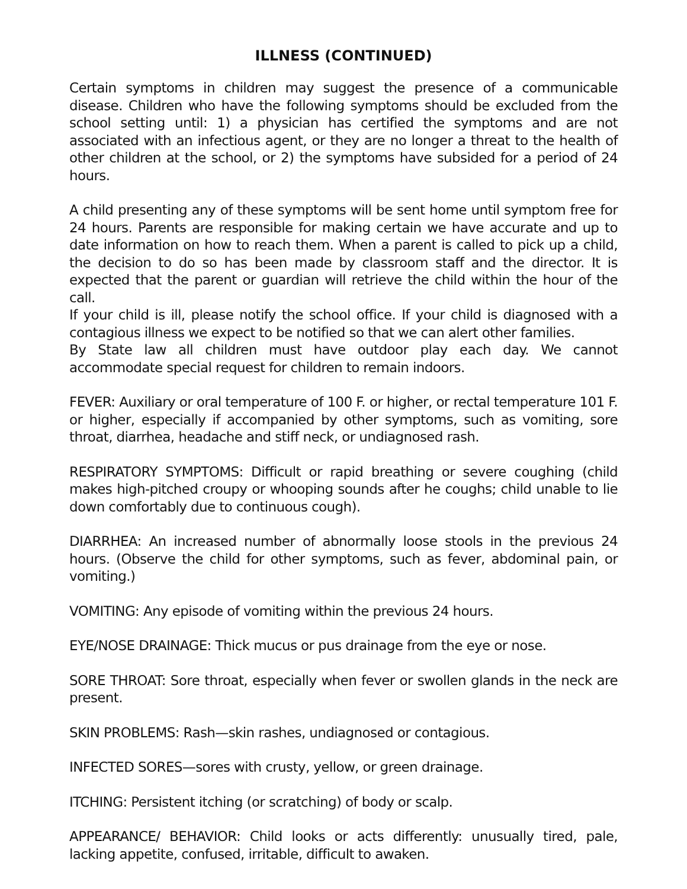ILLNESS (CONTINUED)
Certain symptoms in children may suggest the presence of a communicable disease. Children who have the following symptoms should be excluded from the school setting until: 1) a physician has certified the symptoms and are not associated with an infectious agent, or they are no longer a threat to the health of other children at the school, or 2) the symptoms have subsided for a period of 24 hours.
A child presenting any of these symptoms will be sent home until symptom free for 24 hours. Parents are responsible for making certain we have accurate and up to date information on how to reach them. When a parent is called to pick up a child, the decision to do so has been made by classroom staff and the director. It is expected that the parent or guardian will retrieve the child within the hour of the call.
If your child is ill, please notify the school office. If your child is diagnosed with a contagious illness we expect to be notified so that we can alert other families.
By State law all children must have outdoor play each day. We cannot accommodate special request for children to remain indoors.
FEVER: Auxiliary or oral temperature of 100 F. or higher, or rectal temperature 101 F. or higher, especially if accompanied by other symptoms, such as vomiting, sore throat, diarrhea, headache and stiff neck, or undiagnosed rash.
RESPIRATORY SYMPTOMS: Difficult or rapid breathing or severe coughing (child makes high-pitched croupy or whooping sounds after he coughs; child unable to lie down comfortably due to continuous cough).
DIARRHEA: An increased number of abnormally loose stools in the previous 24 hours. (Observe the child for other symptoms, such as fever, abdominal pain, or vomiting.)
VOMITING: Any episode of vomiting within the previous 24 hours.
EYE/NOSE DRAINAGE: Thick mucus or pus drainage from the eye or nose.
SORE THROAT: Sore throat, especially when fever or swollen glands in the neck are present.
SKIN PROBLEMS: Rash—skin rashes, undiagnosed or contagious.
INFECTED SORES—sores with crusty, yellow, or green drainage.
ITCHING: Persistent itching (or scratching) of body or scalp.
APPEARANCE/ BEHAVIOR: Child looks or acts differently: unusually tired, pale, lacking appetite, confused, irritable, difficult to awaken.